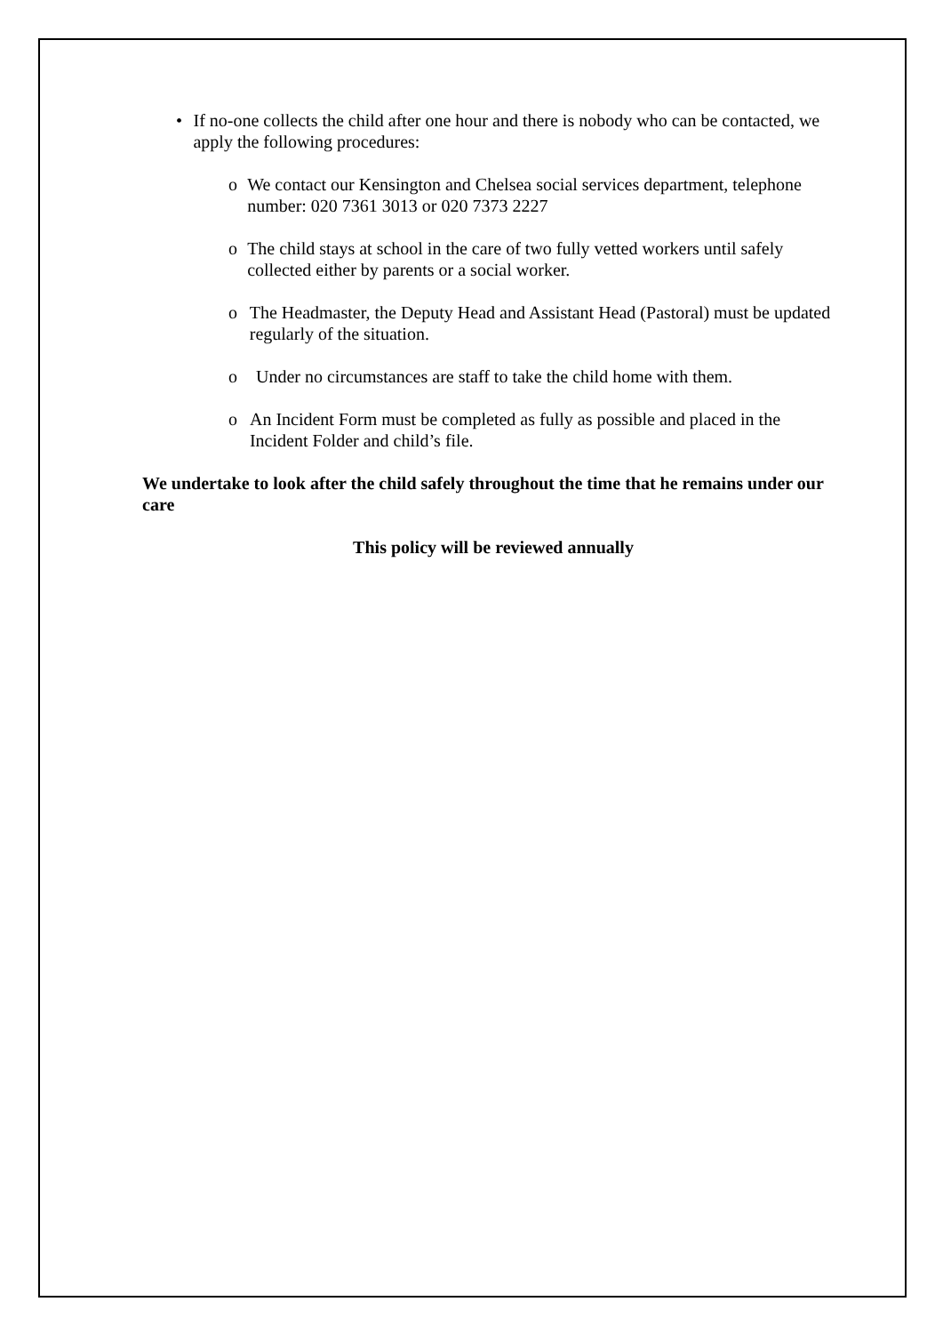• If no-one collects the child after one hour and there is nobody who can be contacted, we apply the following procedures:
o We contact our Kensington and Chelsea social services department, telephone number: 020 7361 3013 or 020 7373 2227
o The child stays at school in the care of two fully vetted workers until safely collected either by parents or a social worker.
o The Headmaster, the Deputy Head and Assistant Head (Pastoral) must be updated regularly of the situation.
o Under no circumstances are staff to take the child home with them.
o An Incident Form must be completed as fully as possible and placed in the Incident Folder and child’s file.
We undertake to look after the child safely throughout the time that he remains under our care
This policy will be reviewed annually